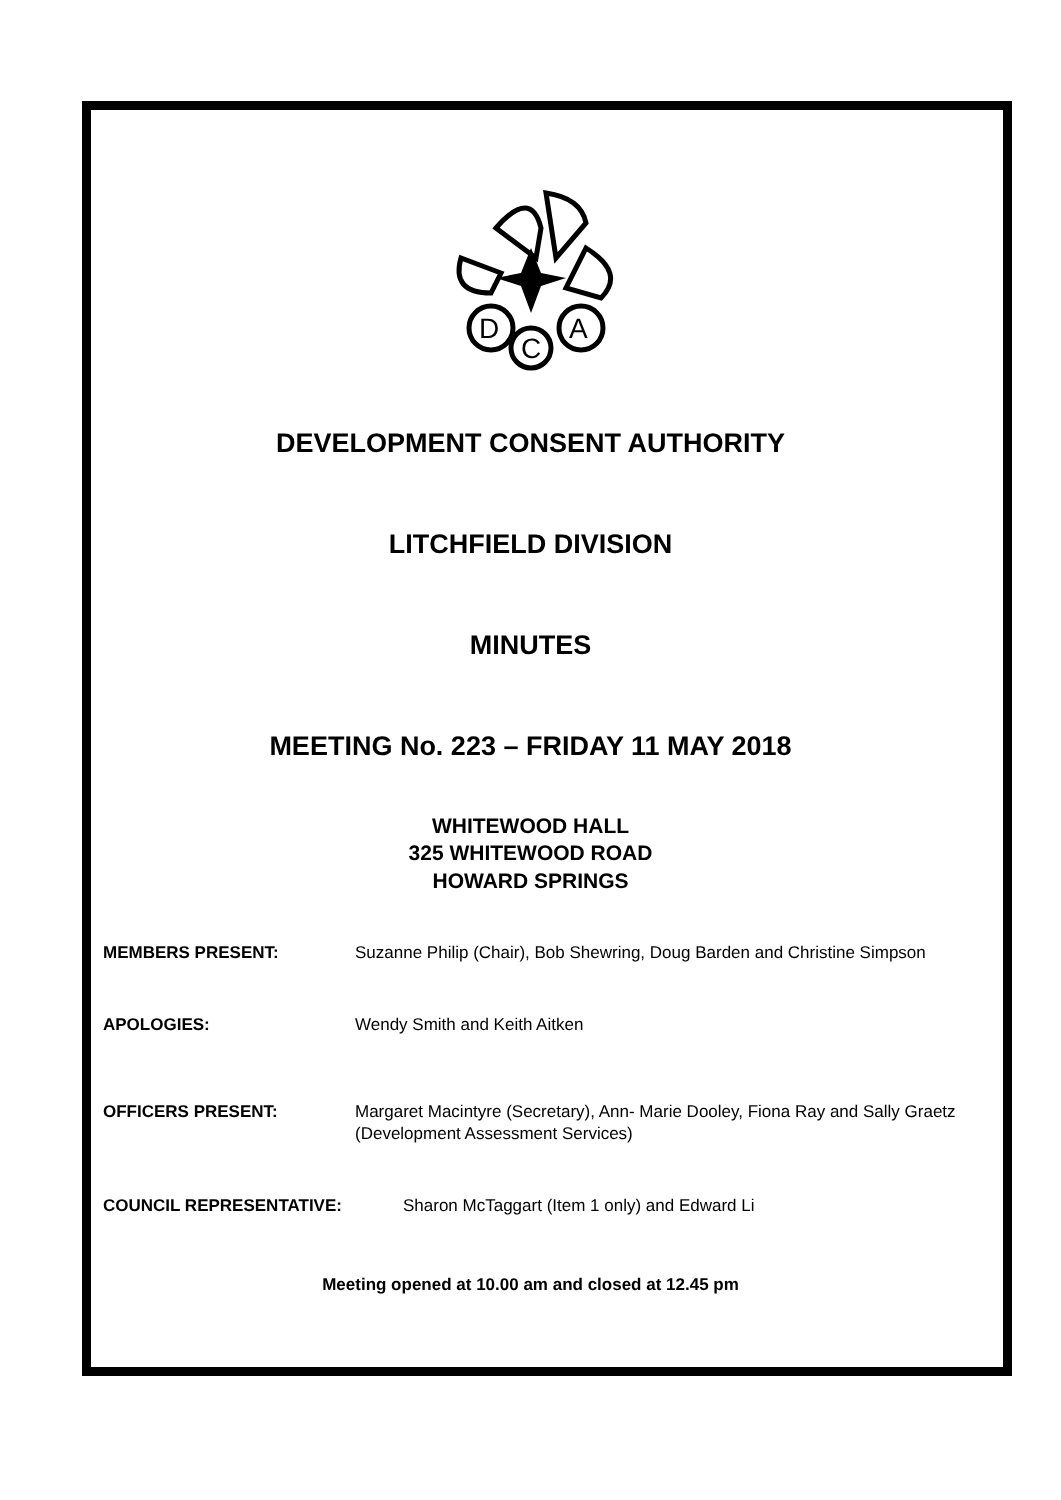D
C
A
DEVELOPMENT CONSENT AUTHORITY
LITCHFIELD DIVISION
MINUTES
MEETING No. 223 – FRIDAY 11 MAY 2018
WHITEWOOD HALL
325 WHITEWOOD ROAD
HOWARD SPRINGS
MEMBERS PRESENT: Suzanne Philip (Chair), Bob Shewring, Doug Barden and Christine Simpson
APOLOGIES: Wendy Smith and Keith Aitken
OFFICERS PRESENT: Margaret Macintyre (Secretary), Ann- Marie Dooley, Fiona Ray and Sally Graetz (Development Assessment Services)
COUNCIL REPRESENTATIVE: Sharon McTaggart (Item 1 only) and Edward Li
Meeting opened at 10.00 am and closed at 12.45 pm